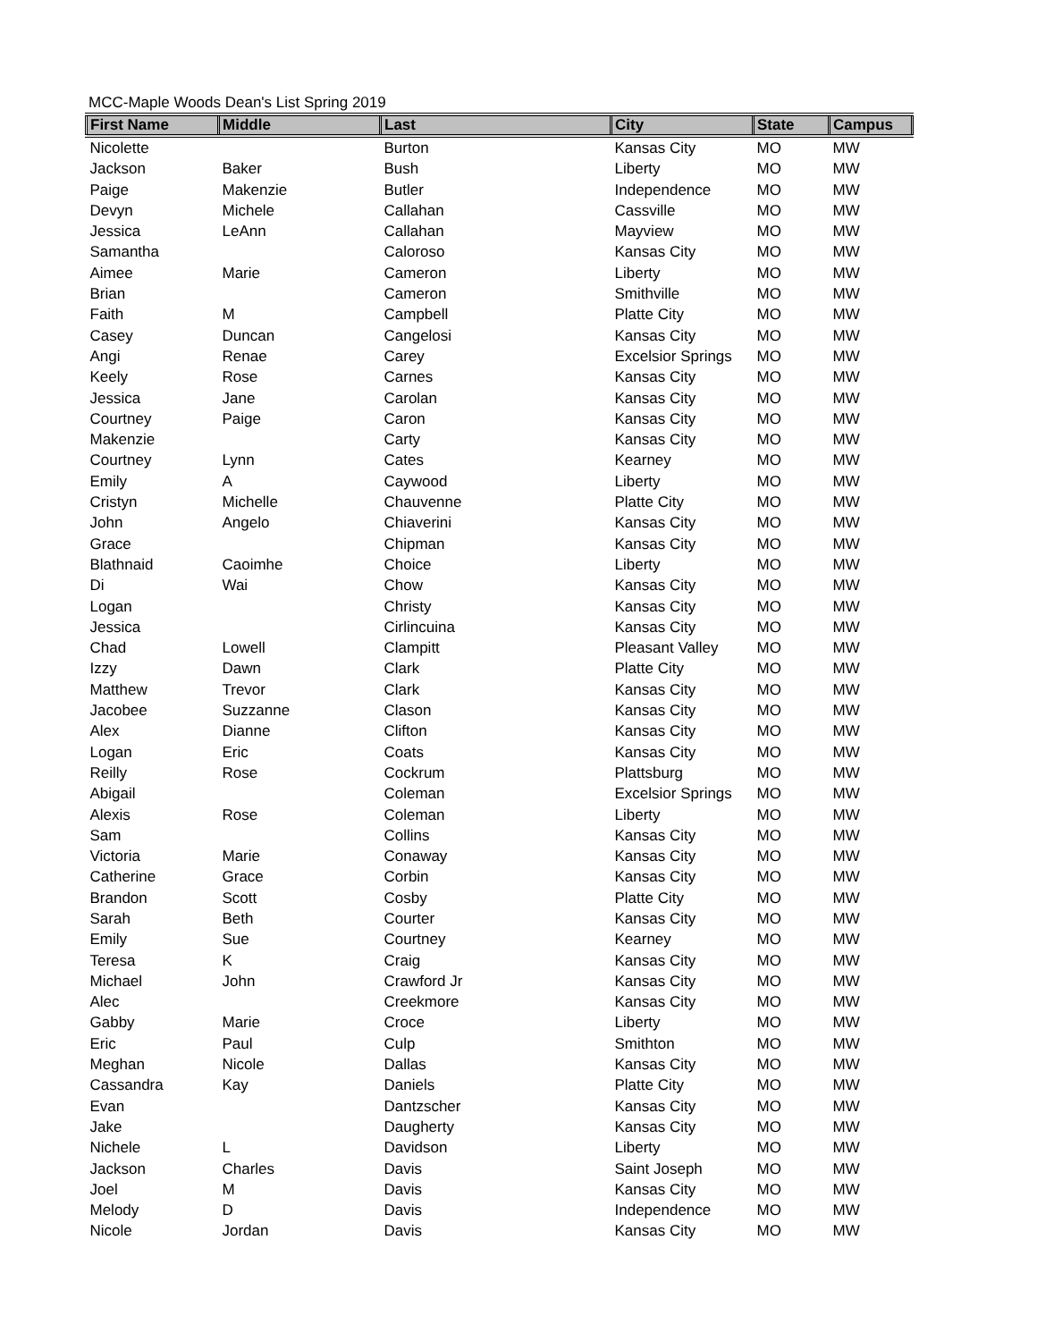MCC-Maple Woods Dean's List Spring 2019
| First Name | Middle | Last | City | State | Campus |
| --- | --- | --- | --- | --- | --- |
| Nicolette | | Burton | Kansas City | MO | MW |
| Jackson | Baker | Bush | Liberty | MO | MW |
| Paige | Makenzie | Butler | Independence | MO | MW |
| Devyn | Michele | Callahan | Cassville | MO | MW |
| Jessica | LeAnn | Callahan | Mayview | MO | MW |
| Samantha | | Caloroso | Kansas City | MO | MW |
| Aimee | Marie | Cameron | Liberty | MO | MW |
| Brian | | Cameron | Smithville | MO | MW |
| Faith | M | Campbell | Platte City | MO | MW |
| Casey | Duncan | Cangelosi | Kansas City | MO | MW |
| Angi | Renae | Carey | Excelsior Springs | MO | MW |
| Keely | Rose | Carnes | Kansas City | MO | MW |
| Jessica | Jane | Carolan | Kansas City | MO | MW |
| Courtney | Paige | Caron | Kansas City | MO | MW |
| Makenzie | | Carty | Kansas City | MO | MW |
| Courtney | Lynn | Cates | Kearney | MO | MW |
| Emily | A | Caywood | Liberty | MO | MW |
| Cristyn | Michelle | Chauvenne | Platte City | MO | MW |
| John | Angelo | Chiaverini | Kansas City | MO | MW |
| Grace | | Chipman | Kansas City | MO | MW |
| Blathnaid | Caoimhe | Choice | Liberty | MO | MW |
| Di | Wai | Chow | Kansas City | MO | MW |
| Logan | | Christy | Kansas City | MO | MW |
| Jessica | | Cirlincuina | Kansas City | MO | MW |
| Chad | Lowell | Clampitt | Pleasant Valley | MO | MW |
| Izzy | Dawn | Clark | Platte City | MO | MW |
| Matthew | Trevor | Clark | Kansas City | MO | MW |
| Jacobee | Suzzanne | Clason | Kansas City | MO | MW |
| Alex | Dianne | Clifton | Kansas City | MO | MW |
| Logan | Eric | Coats | Kansas City | MO | MW |
| Reilly | Rose | Cockrum | Plattsburg | MO | MW |
| Abigail | | Coleman | Excelsior Springs | MO | MW |
| Alexis | Rose | Coleman | Liberty | MO | MW |
| Sam | | Collins | Kansas City | MO | MW |
| Victoria | Marie | Conaway | Kansas City | MO | MW |
| Catherine | Grace | Corbin | Kansas City | MO | MW |
| Brandon | Scott | Cosby | Platte City | MO | MW |
| Sarah | Beth | Courter | Kansas City | MO | MW |
| Emily | Sue | Courtney | Kearney | MO | MW |
| Teresa | K | Craig | Kansas City | MO | MW |
| Michael | John | Crawford Jr | Kansas City | MO | MW |
| Alec | | Creekmore | Kansas City | MO | MW |
| Gabby | Marie | Croce | Liberty | MO | MW |
| Eric | Paul | Culp | Smithton | MO | MW |
| Meghan | Nicole | Dallas | Kansas City | MO | MW |
| Cassandra | Kay | Daniels | Platte City | MO | MW |
| Evan | | Dantzscher | Kansas City | MO | MW |
| Jake | | Daugherty | Kansas City | MO | MW |
| Nichele | L | Davidson | Liberty | MO | MW |
| Jackson | Charles | Davis | Saint Joseph | MO | MW |
| Joel | M | Davis | Kansas City | MO | MW |
| Melody | D | Davis | Independence | MO | MW |
| Nicole | Jordan | Davis | Kansas City | MO | MW |